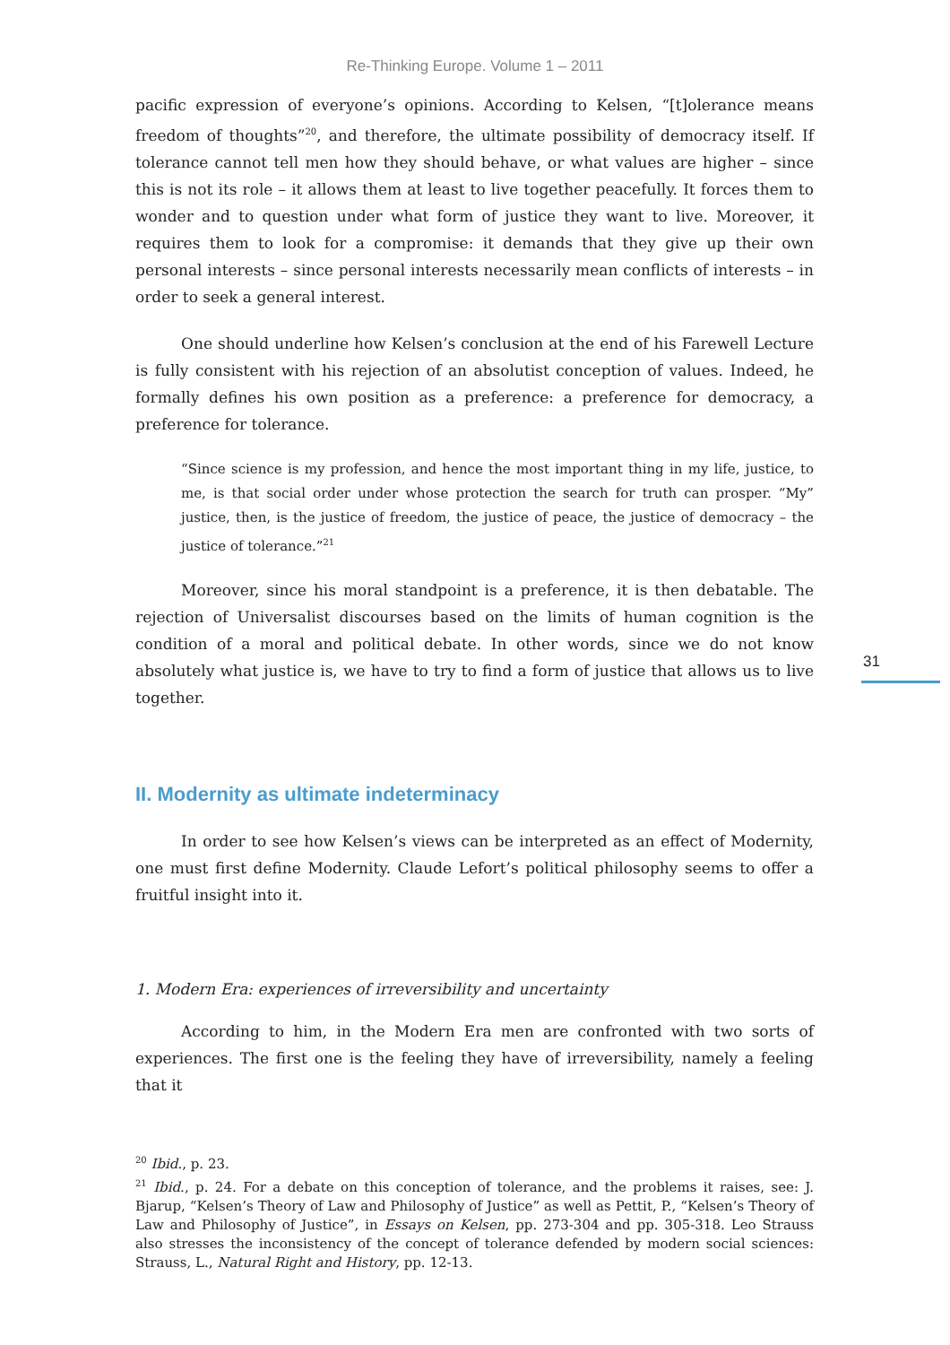Re-Thinking Europe. Volume 1 – 2011
31
pacific expression of everyone’s opinions. According to Kelsen, “[t]olerance means freedom of thoughts”<sup>20</sup>, and therefore, the ultimate possibility of democracy itself. If tolerance cannot tell men how they should behave, or what values are higher – since this is not its role – it allows them at least to live together peacefully. It forces them to wonder and to question under what form of justice they want to live. Moreover, it requires them to look for a compromise: it demands that they give up their own personal interests – since personal interests necessarily mean conflicts of interests – in order to seek a general interest.
One should underline how Kelsen’s conclusion at the end of his Farewell Lecture is fully consistent with his rejection of an absolutist conception of values. Indeed, he formally defines his own position as a preference: a preference for democracy, a preference for tolerance.
“Since science is my profession, and hence the most important thing in my life, justice, to me, is that social order under whose protection the search for truth can prosper. “My” justice, then, is the justice of freedom, the justice of peace, the justice of democracy – the justice of tolerance.”<sup>21</sup>
Moreover, since his moral standpoint is a preference, it is then debatable. The rejection of Universalist discourses based on the limits of human cognition is the condition of a moral and political debate. In other words, since we do not know absolutely what justice is, we have to try to find a form of justice that allows us to live together.
II. Modernity as ultimate indeterminacy
In order to see how Kelsen’s views can be interpreted as an effect of Modernity, one must first define Modernity. Claude Lefort’s political philosophy seems to offer a fruitful insight into it.
1. Modern Era: experiences of irreversibility and uncertainty
According to him, in the Modern Era men are confronted with two sorts of experiences. The first one is the feeling they have of irreversibility, namely a feeling that it
<sup>20</sup> Ibid., p. 23.
<sup>21</sup> Ibid., p. 24. For a debate on this conception of tolerance, and the problems it raises, see: J. Bjarup, “Kelsen’s Theory of Law and Philosophy of Justice” as well as Pettit, P., “Kelsen’s Theory of Law and Philosophy of Justice”, in Essays on Kelsen, pp. 273-304 and pp. 305-318. Leo Strauss also stresses the inconsistency of the concept of tolerance defended by modern social sciences: Strauss, L., Natural Right and History, pp. 12-13.